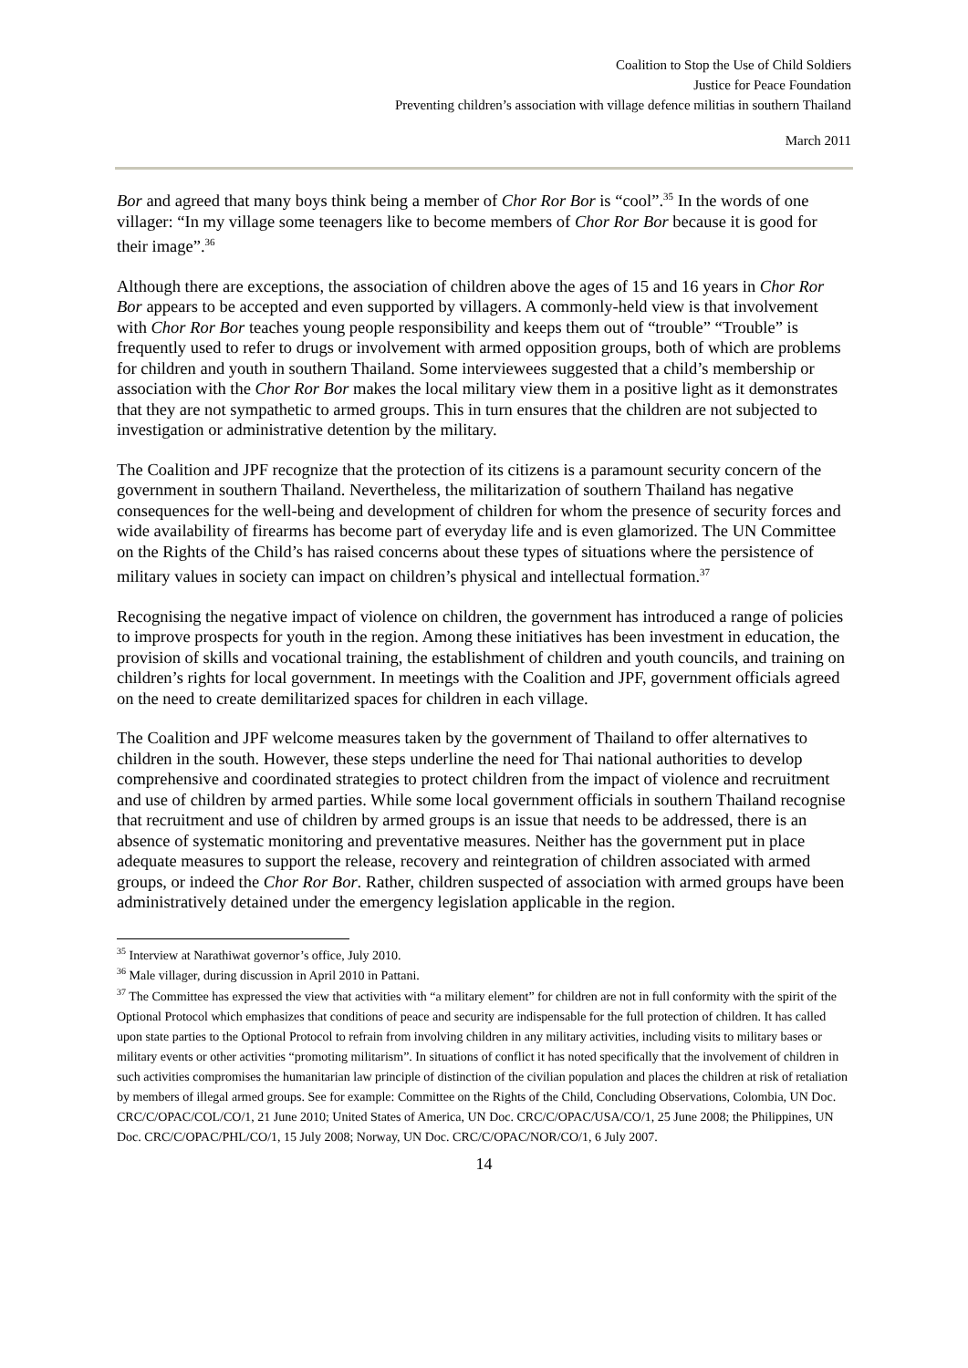Coalition to Stop the Use of Child Soldiers
Justice for Peace Foundation
Preventing children’s association with village defence militias in southern Thailand
March 2011
Bor and agreed that many boys think being a member of Chor Ror Bor is “cool”.<sup>35</sup> In the words of one villager: “In my village some teenagers like to become members of Chor Ror Bor because it is good for their image”.<sup>36</sup>
Although there are exceptions, the association of children above the ages of 15 and 16 years in Chor Ror Bor appears to be accepted and even supported by villagers. A commonly-held view is that involvement with Chor Ror Bor teaches young people responsibility and keeps them out of “trouble” “Trouble” is frequently used to refer to drugs or involvement with armed opposition groups, both of which are problems for children and youth in southern Thailand. Some interviewees suggested that a child’s membership or association with the Chor Ror Bor makes the local military view them in a positive light as it demonstrates that they are not sympathetic to armed groups. This in turn ensures that the children are not subjected to investigation or administrative detention by the military.
The Coalition and JPF recognize that the protection of its citizens is a paramount security concern of the government in southern Thailand. Nevertheless, the militarization of southern Thailand has negative consequences for the well-being and development of children for whom the presence of security forces and wide availability of firearms has become part of everyday life and is even glamorized. The UN Committee on the Rights of the Child’s has raised concerns about these types of situations where the persistence of military values in society can impact on children’s physical and intellectual formation.<sup>37</sup>
Recognising the negative impact of violence on children, the government has introduced a range of policies to improve prospects for youth in the region. Among these initiatives has been investment in education, the provision of skills and vocational training, the establishment of children and youth councils, and training on children’s rights for local government. In meetings with the Coalition and JPF, government officials agreed on the need to create demilitarized spaces for children in each village.
The Coalition and JPF welcome measures taken by the government of Thailand to offer alternatives to children in the south. However, these steps underline the need for Thai national authorities to develop comprehensive and coordinated strategies to protect children from the impact of violence and recruitment and use of children by armed parties. While some local government officials in southern Thailand recognise that recruitment and use of children by armed groups is an issue that needs to be addressed, there is an absence of systematic monitoring and preventative measures. Neither has the government put in place adequate measures to support the release, recovery and reintegration of children associated with armed groups, or indeed the Chor Ror Bor. Rather, children suspected of association with armed groups have been administratively detained under the emergency legislation applicable in the region.
<sup>35</sup> Interview at Narathiwat governor’s office, July 2010.
<sup>36</sup> Male villager, during discussion in April 2010 in Pattani.
<sup>37</sup> The Committee has expressed the view that activities with “a military element” for children are not in full conformity with the spirit of the Optional Protocol which emphasizes that conditions of peace and security are indispensable for the full protection of children. It has called upon state parties to the Optional Protocol to refrain from involving children in any military activities, including visits to military bases or military events or other activities “promoting militarism”. In situations of conflict it has noted specifically that the involvement of children in such activities compromises the humanitarian law principle of distinction of the civilian population and places the children at risk of retaliation by members of illegal armed groups. See for example: Committee on the Rights of the Child, Concluding Observations, Colombia, UN Doc. CRC/C/OPAC/COL/CO/1, 21 June 2010; United States of America, UN Doc. CRC/C/OPAC/USA/CO/1, 25 June 2008; the Philippines, UN Doc. CRC/C/OPAC/PHL/CO/1, 15 July 2008; Norway, UN Doc. CRC/C/OPAC/NOR/CO/1, 6 July 2007.
14